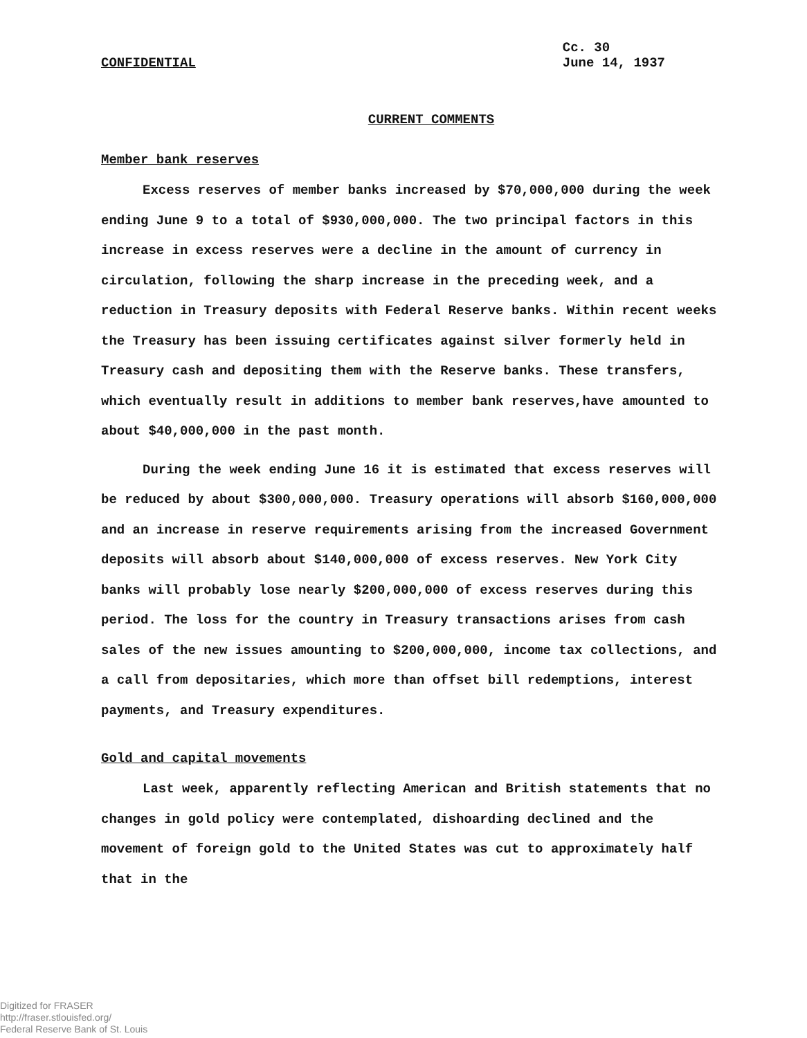CONFIDENTIAL
Cc. 30
June 14, 1937
CURRENT COMMENTS
Member bank reserves
Excess reserves of member banks increased by $70,000,000 during the week ending June 9 to a total of $930,000,000. The two principal factors in this increase in excess reserves were a decline in the amount of currency in circulation, following the sharp increase in the preceding week, and a reduction in Treasury deposits with Federal Reserve banks. Within recent weeks the Treasury has been issuing certificates against silver formerly held in Treasury cash and depositing them with the Reserve banks. These transfers, which eventually result in additions to member bank reserves,have amounted to about $40,000,000 in the past month.
During the week ending June 16 it is estimated that excess reserves will be reduced by about $300,000,000. Treasury operations will absorb $160,000,000 and an increase in reserve requirements arising from the increased Government deposits will absorb about $140,000,000 of excess reserves. New York City banks will probably lose nearly $200,000,000 of excess reserves during this period. The loss for the country in Treasury transactions arises from cash sales of the new issues amounting to $200,000,000, income tax collections, and a call from depositaries, which more than offset bill redemptions, interest payments, and Treasury expenditures.
Gold and capital movements
Last week, apparently reflecting American and British statements that no changes in gold policy were contemplated, dishoarding declined and the movement of foreign gold to the United States was cut to approximately half that in the
Digitized for FRASER
http://fraser.stlouisfed.org/
Federal Reserve Bank of St. Louis